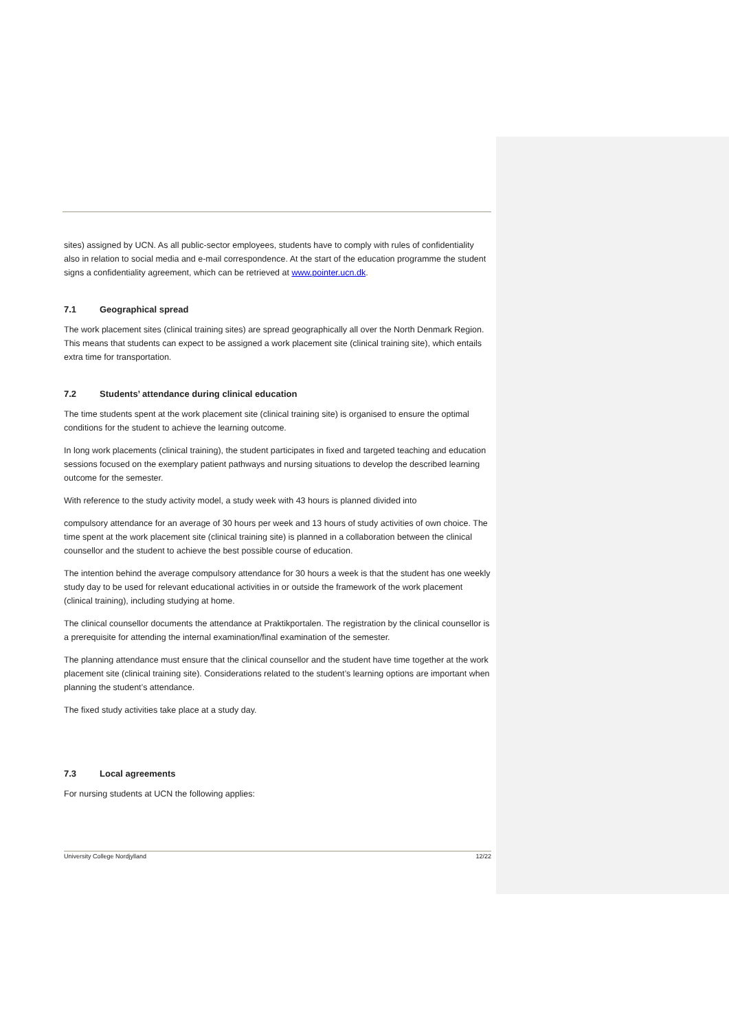sites) assigned by UCN. As all public-sector employees, students have to comply with rules of confidentiality also in relation to social media and e-mail correspondence. At the start of the education programme the student signs a confidentiality agreement, which can be retrieved at www.pointer.ucn.dk.
7.1 Geographical spread
The work placement sites (clinical training sites) are spread geographically all over the North Denmark Region. This means that students can expect to be assigned a work placement site (clinical training site), which entails extra time for transportation.
7.2 Students’ attendance during clinical education
The time students spent at the work placement site (clinical training site) is organised to ensure the optimal conditions for the student to achieve the learning outcome.
In long work placements (clinical training), the student participates in fixed and targeted teaching and education sessions focused on the exemplary patient pathways and nursing situations to develop the described learning outcome for the semester.
With reference to the study activity model, a study week with 43 hours is planned divided into
compulsory attendance for an average of 30 hours per week and 13 hours of study activities of own choice. The time spent at the work placement site (clinical training site) is planned in a collaboration between the clinical counsellor and the student to achieve the best possible course of education.
The intention behind the average compulsory attendance for 30 hours a week is that the student has one weekly study day to be used for relevant educational activities in or outside the framework of the work placement (clinical training), including studying at home.
The clinical counsellor documents the attendance at Praktikportalen. The registration by the clinical counsellor is a prerequisite for attending the internal examination/final examination of the semester.
The planning attendance must ensure that the clinical counsellor and the student have time together at the work placement site (clinical training site). Considerations related to the student’s learning options are important when planning the student’s attendance.
The fixed study activities take place at a study day.
7.3 Local agreements
For nursing students at UCN the following applies:
University College Nordjylland 12/22